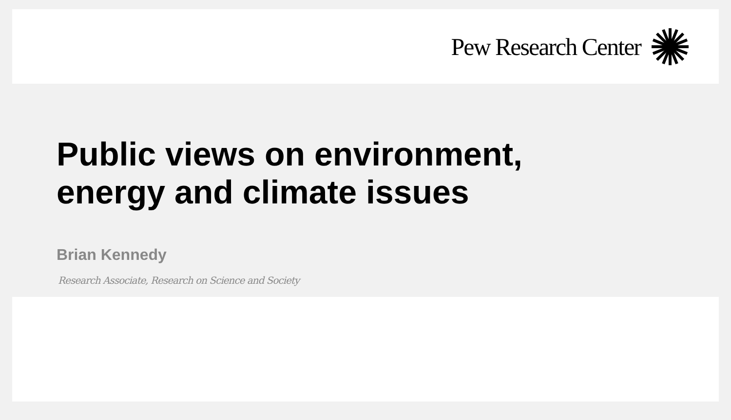Pew Research Center
Public views on environment,
energy and climate issues
Brian Kennedy
Research Associate, Research on Science and Society